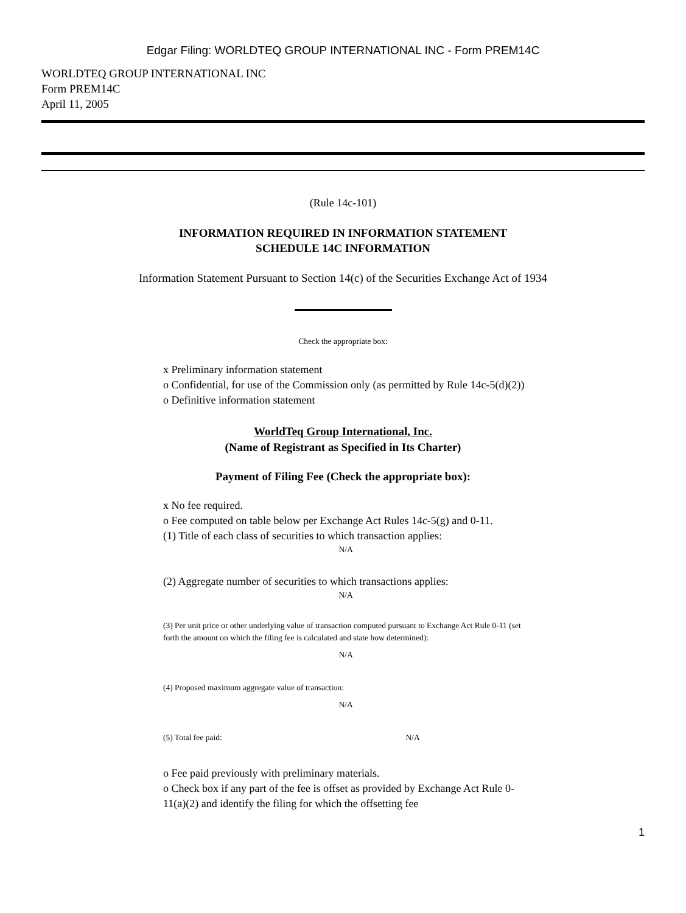Edgar Filing: WORLDTEQ GROUP INTERNATIONAL INC - Form PREM14C
WORLDTEQ GROUP INTERNATIONAL INC
Form PREM14C
April 11, 2005
(Rule 14c-101)
INFORMATION REQUIRED IN INFORMATION STATEMENT
SCHEDULE 14C INFORMATION
Information Statement Pursuant to Section 14(c) of the Securities Exchange Act of 1934
Check the appropriate box:
x Preliminary information statement
o Confidential, for use of the Commission only (as permitted by Rule 14c-5(d)(2))
o Definitive information statement
WorldTeq Group International, Inc.
(Name of Registrant as Specified in Its Charter)
Payment of Filing Fee (Check the appropriate box):
x No fee required.
o Fee computed on table below per Exchange Act Rules 14c-5(g) and 0-11.
(1) Title of each class of securities to which transaction applies:
N/A
(2) Aggregate number of securities to which transactions applies:
N/A
(3) Per unit price or other underlying value of transaction computed pursuant to Exchange Act Rule 0-11 (set forth the amount on which the filing fee is calculated and state how determined):
N/A
(4) Proposed maximum aggregate value of transaction:
N/A
(5) Total fee paid: N/A
o Fee paid previously with preliminary materials.
o Check box if any part of the fee is offset as provided by Exchange Act Rule 0-11(a)(2) and identify the filing for which the offsetting fee
1